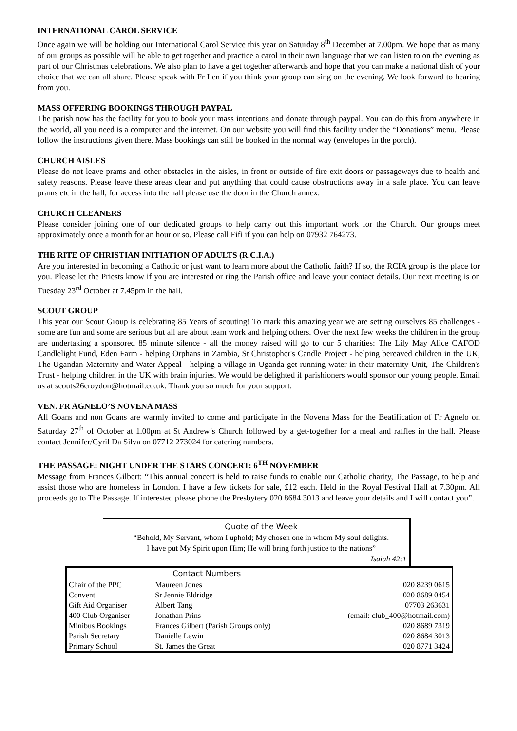INTERNATIONAL CAROL SERVICE
Once again we will be holding our International Carol Service this year on Saturday 8<sup>th</sup> December at 7.00pm. We hope that as many of our groups as possible will be able to get together and practice a carol in their own language that we can listen to on the evening as part of our Christmas celebrations. We also plan to have a get together afterwards and hope that you can make a national dish of your choice that we can all share. Please speak with Fr Len if you think your group can sing on the evening. We look forward to hearing from you.
MASS OFFERING BOOKINGS THROUGH PAYPAL
The parish now has the facility for you to book your mass intentions and donate through paypal. You can do this from anywhere in the world, all you need is a computer and the internet. On our website you will find this facility under the “Donations” menu. Please follow the instructions given there. Mass bookings can still be booked in the normal way (envelopes in the porch).
CHURCH AISLES
Please do not leave prams and other obstacles in the aisles, in front or outside of fire exit doors or passageways due to health and safety reasons. Please leave these areas clear and put anything that could cause obstructions away in a safe place. You can leave prams etc in the hall, for access into the hall please use the door in the Church annex.
CHURCH CLEANERS
Please consider joining one of our dedicated groups to help carry out this important work for the Church. Our groups meet approximately once a month for an hour or so. Please call Fifi if you can help on 07932 764273.
THE RITE OF CHRISTIAN INITIATION OF ADULTS (R.C.I.A.)
Are you interested in becoming a Catholic or just want to learn more about the Catholic faith? If so, the RCIA group is the place for you. Please let the Priests know if you are interested or ring the Parish office and leave your contact details. Our next meeting is on Tuesday 23<sup>rd</sup> October at 7.45pm in the hall.
SCOUT GROUP
This year our Scout Group is celebrating 85 Years of scouting! To mark this amazing year we are setting ourselves 85 challenges - some are fun and some are serious but all are about team work and helping others. Over the next few weeks the children in the group are undertaking a sponsored 85 minute silence - all the money raised will go to our 5 charities: The Lily May Alice CAFOD Candlelight Fund, Eden Farm - helping Orphans in Zambia, St Christopher's Candle Project - helping bereaved children in the UK, The Ugandan Maternity and Water Appeal - helping a village in Uganda get running water in their maternity Unit, The Children's Trust - helping children in the UK with brain injuries. We would be delighted if parishioners would sponsor our young people. Email us at scouts26croydon@hotmail.co.uk. Thank you so much for your support.
VEN. FR AGNELO’S NOVENA MASS
All Goans and non Goans are warmly invited to come and participate in the Novena Mass for the Beatification of Fr Agnelo on Saturday 27<sup>th</sup> of October at 1.00pm at St Andrew’s Church followed by a get-together for a meal and raffles in the hall. Please contact Jennifer/Cyril Da Silva on 07712 273024 for catering numbers.
THE PASSAGE: NIGHT UNDER THE STARS CONCERT: 6<sup>TH</sup> NOVEMBER
Message from Frances Gilbert: “This annual concert is held to raise funds to enable our Catholic charity, The Passage, to help and assist those who are homeless in London. I have a few tickets for sale, £12 each. Held in the Royal Festival Hall at 7.30pm. All proceeds go to The Passage. If interested please phone the Presbytery 020 8684 3013 and leave your details and I will contact you”.
Quote of the Week
“Behold, My Servant, whom I uphold; My chosen one in whom My soul delights.
I have put My Spirit upon Him; He will bring forth justice to the nations”
Isaiah 42:1
| | Contact Numbers | |
| --- | --- | --- |
| Chair of the PPC | Maureen Jones | 020 8239 0615 |
| Convent | Sr Jennie Eldridge | 020 8689 0454 |
| Gift Aid Organiser | Albert Tang | 07703 263631 |
| 400 Club Organiser | Jonathan Prins | (email: club_400@hotmail.com) |
| Minibus Bookings | Frances Gilbert (Parish Groups only) | 020 8689 7319 |
| Parish Secretary | Danielle Lewin | 020 8684 3013 |
| Primary School | St. James the Great | 020 8771 3424 |